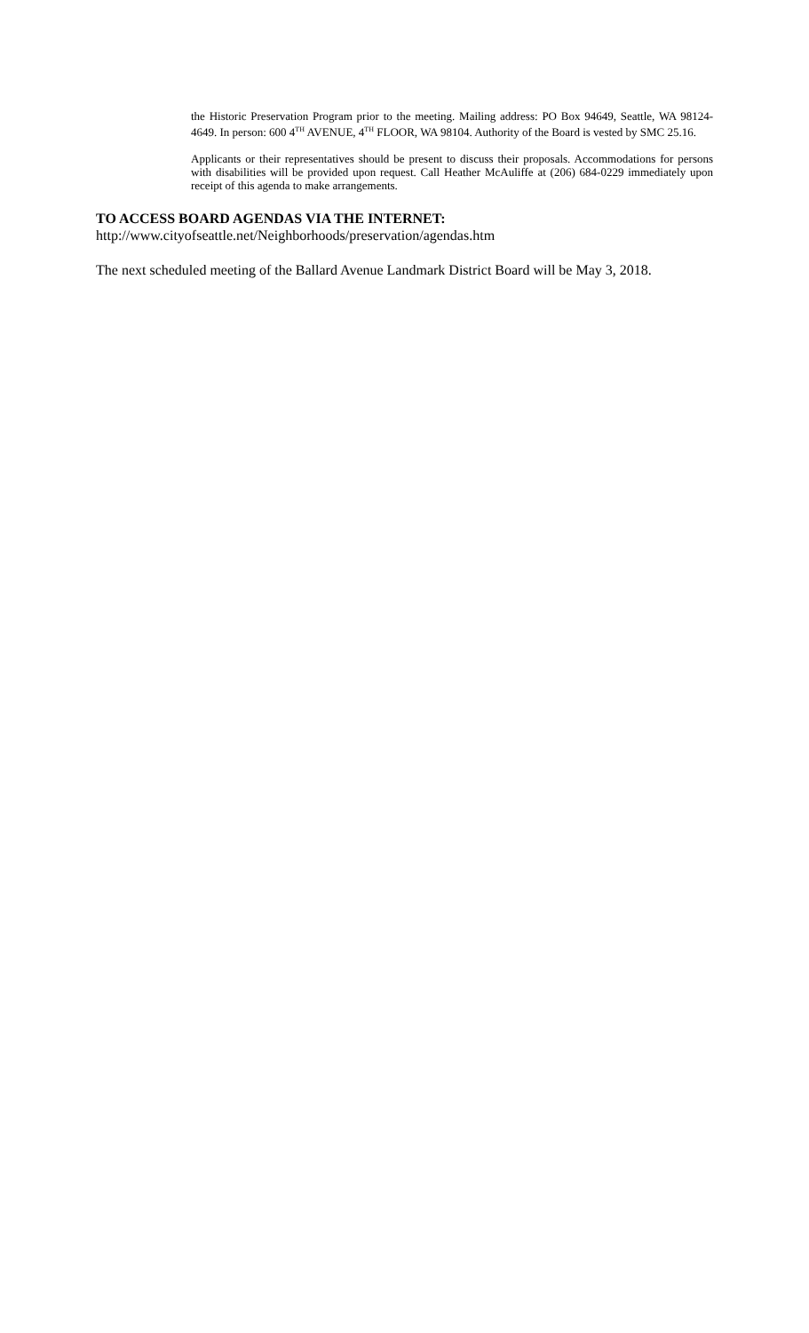the Historic Preservation Program prior to the meeting. Mailing address: PO Box 94649, Seattle, WA 98124-4649. In person: 600 4<sup>TH</sup> AVENUE, 4<sup>TH</sup> FLOOR, WA 98104. Authority of the Board is vested by SMC 25.16.
Applicants or their representatives should be present to discuss their proposals. Accommodations for persons with disabilities will be provided upon request. Call Heather McAuliffe at (206) 684-0229 immediately upon receipt of this agenda to make arrangements.
TO ACCESS BOARD AGENDAS VIA THE INTERNET:
http://www.cityofseattle.net/Neighborhoods/preservation/agendas.htm
The next scheduled meeting of the Ballard Avenue Landmark District Board will be May 3, 2018.